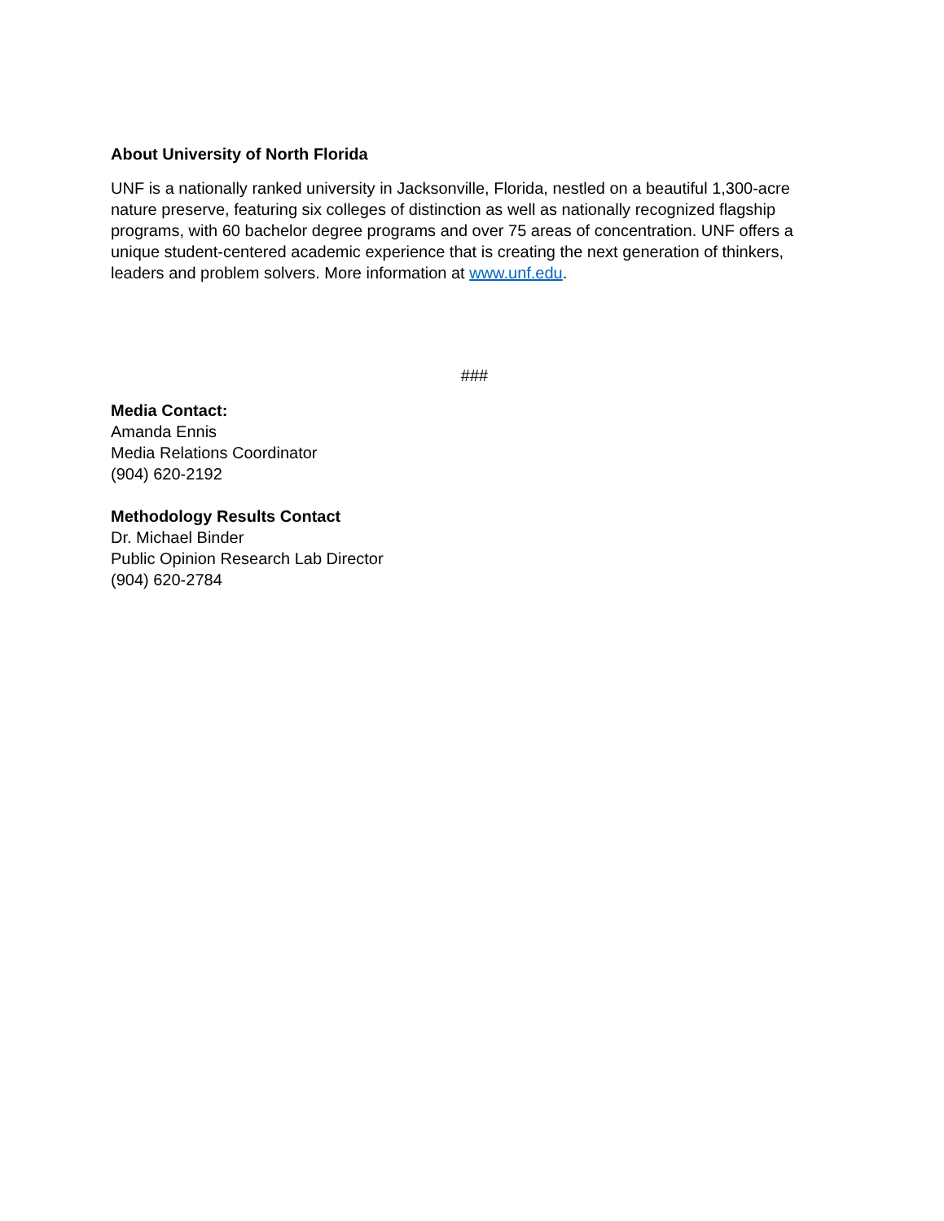About University of North Florida
UNF is a nationally ranked university in Jacksonville, Florida, nestled on a beautiful 1,300-acre nature preserve, featuring six colleges of distinction as well as nationally recognized flagship programs, with 60 bachelor degree programs and over 75 areas of concentration. UNF offers a unique student-centered academic experience that is creating the next generation of thinkers, leaders and problem solvers. More information at www.unf.edu.
###
Media Contact:
Amanda Ennis
Media Relations Coordinator
(904) 620-2192
Methodology Results Contact
Dr. Michael Binder
Public Opinion Research Lab Director
(904) 620-2784